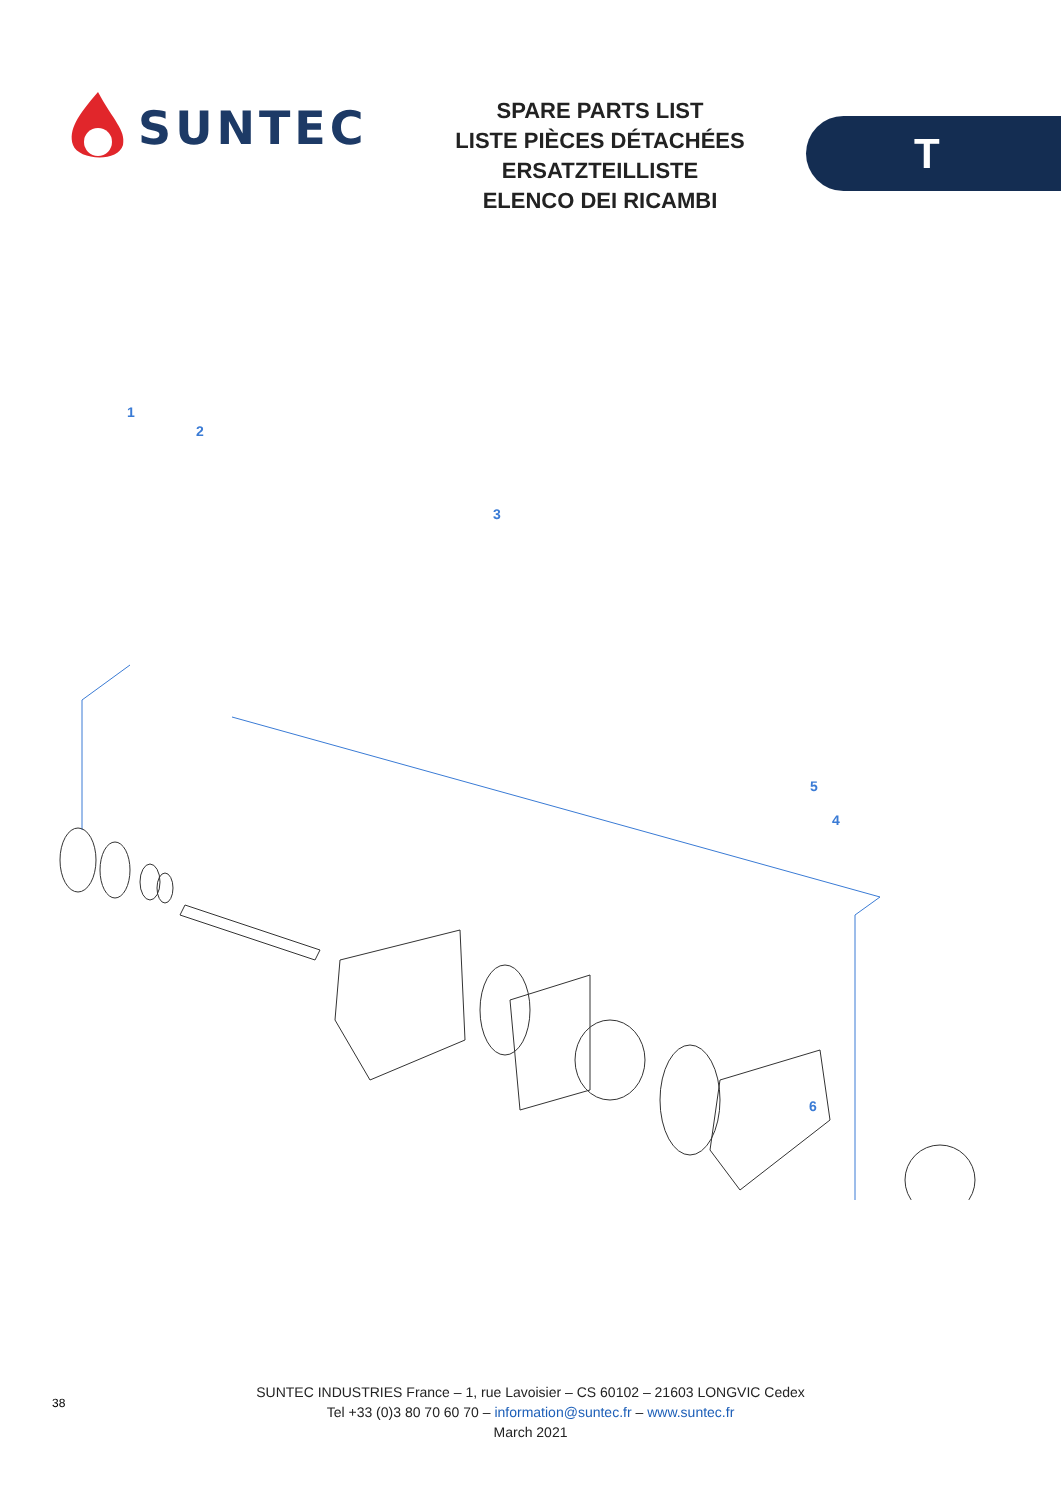SUNTEC
SPARE PARTS LIST
LISTE PIÈCES DÉTACHÉES
ERSATZTEILLISTE
ELENCO DEI RICAMBI
T
1
2
3
4
5
6
38
SUNTEC INDUSTRIES France – 1, rue Lavoisier – CS 60102 – 21603 LONGVIC Cedex
Tel +33 (0)3 80 70 60 70 – information@suntec.fr – www.suntec.fr
March 2021